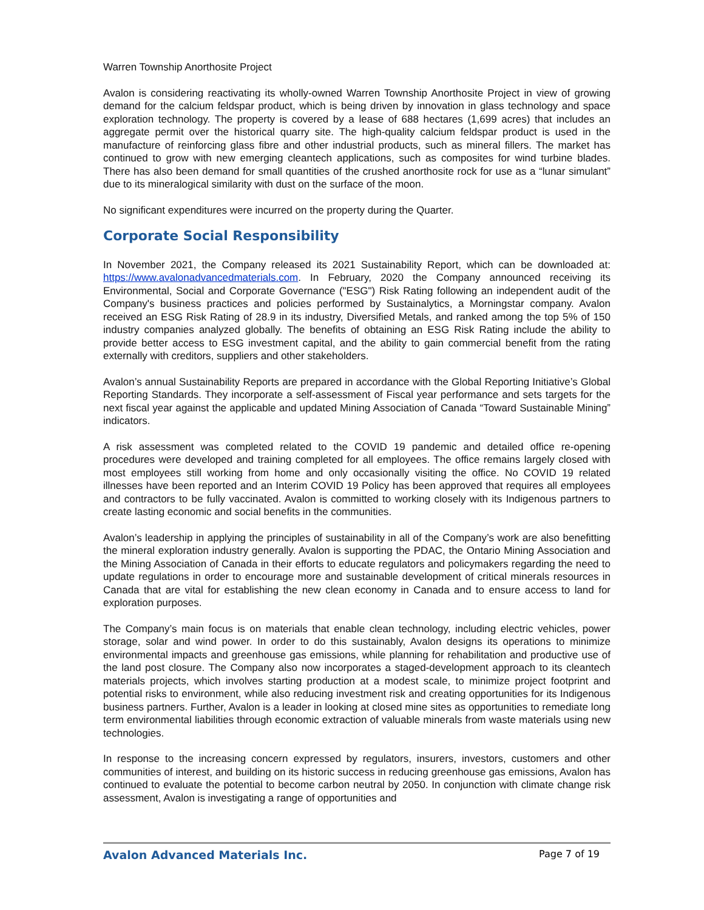Warren Township Anorthosite Project
Avalon is considering reactivating its wholly-owned Warren Township Anorthosite Project in view of growing demand for the calcium feldspar product, which is being driven by innovation in glass technology and space exploration technology. The property is covered by a lease of 688 hectares (1,699 acres) that includes an aggregate permit over the historical quarry site. The high-quality calcium feldspar product is used in the manufacture of reinforcing glass fibre and other industrial products, such as mineral fillers. The market has continued to grow with new emerging cleantech applications, such as composites for wind turbine blades. There has also been demand for small quantities of the crushed anorthosite rock for use as a “lunar simulant” due to its mineralogical similarity with dust on the surface of the moon.
No significant expenditures were incurred on the property during the Quarter.
Corporate Social Responsibility
In November 2021, the Company released its 2021 Sustainability Report, which can be downloaded at: https://www.avalonadvancedmaterials.com. In February, 2020 the Company announced receiving its Environmental, Social and Corporate Governance ("ESG") Risk Rating following an independent audit of the Company's business practices and policies performed by Sustainalytics, a Morningstar company. Avalon received an ESG Risk Rating of 28.9 in its industry, Diversified Metals, and ranked among the top 5% of 150 industry companies analyzed globally. The benefits of obtaining an ESG Risk Rating include the ability to provide better access to ESG investment capital, and the ability to gain commercial benefit from the rating externally with creditors, suppliers and other stakeholders.
Avalon’s annual Sustainability Reports are prepared in accordance with the Global Reporting Initiative’s Global Reporting Standards. They incorporate a self-assessment of Fiscal year performance and sets targets for the next fiscal year against the applicable and updated Mining Association of Canada “Toward Sustainable Mining” indicators.
A risk assessment was completed related to the COVID 19 pandemic and detailed office re-opening procedures were developed and training completed for all employees. The office remains largely closed with most employees still working from home and only occasionally visiting the office. No COVID 19 related illnesses have been reported and an Interim COVID 19 Policy has been approved that requires all employees and contractors to be fully vaccinated. Avalon is committed to working closely with its Indigenous partners to create lasting economic and social benefits in the communities.
Avalon’s leadership in applying the principles of sustainability in all of the Company’s work are also benefitting the mineral exploration industry generally. Avalon is supporting the PDAC, the Ontario Mining Association and the Mining Association of Canada in their efforts to educate regulators and policymakers regarding the need to update regulations in order to encourage more and sustainable development of critical minerals resources in Canada that are vital for establishing the new clean economy in Canada and to ensure access to land for exploration purposes.
The Company’s main focus is on materials that enable clean technology, including electric vehicles, power storage, solar and wind power. In order to do this sustainably, Avalon designs its operations to minimize environmental impacts and greenhouse gas emissions, while planning for rehabilitation and productive use of the land post closure. The Company also now incorporates a staged-development approach to its cleantech materials projects, which involves starting production at a modest scale, to minimize project footprint and potential risks to environment, while also reducing investment risk and creating opportunities for its Indigenous business partners. Further, Avalon is a leader in looking at closed mine sites as opportunities to remediate long term environmental liabilities through economic extraction of valuable minerals from waste materials using new technologies.
In response to the increasing concern expressed by regulators, insurers, investors, customers and other communities of interest, and building on its historic success in reducing greenhouse gas emissions, Avalon has continued to evaluate the potential to become carbon neutral by 2050. In conjunction with climate change risk assessment, Avalon is investigating a range of opportunities and
Avalon Advanced Materials Inc. Page 7 of 19